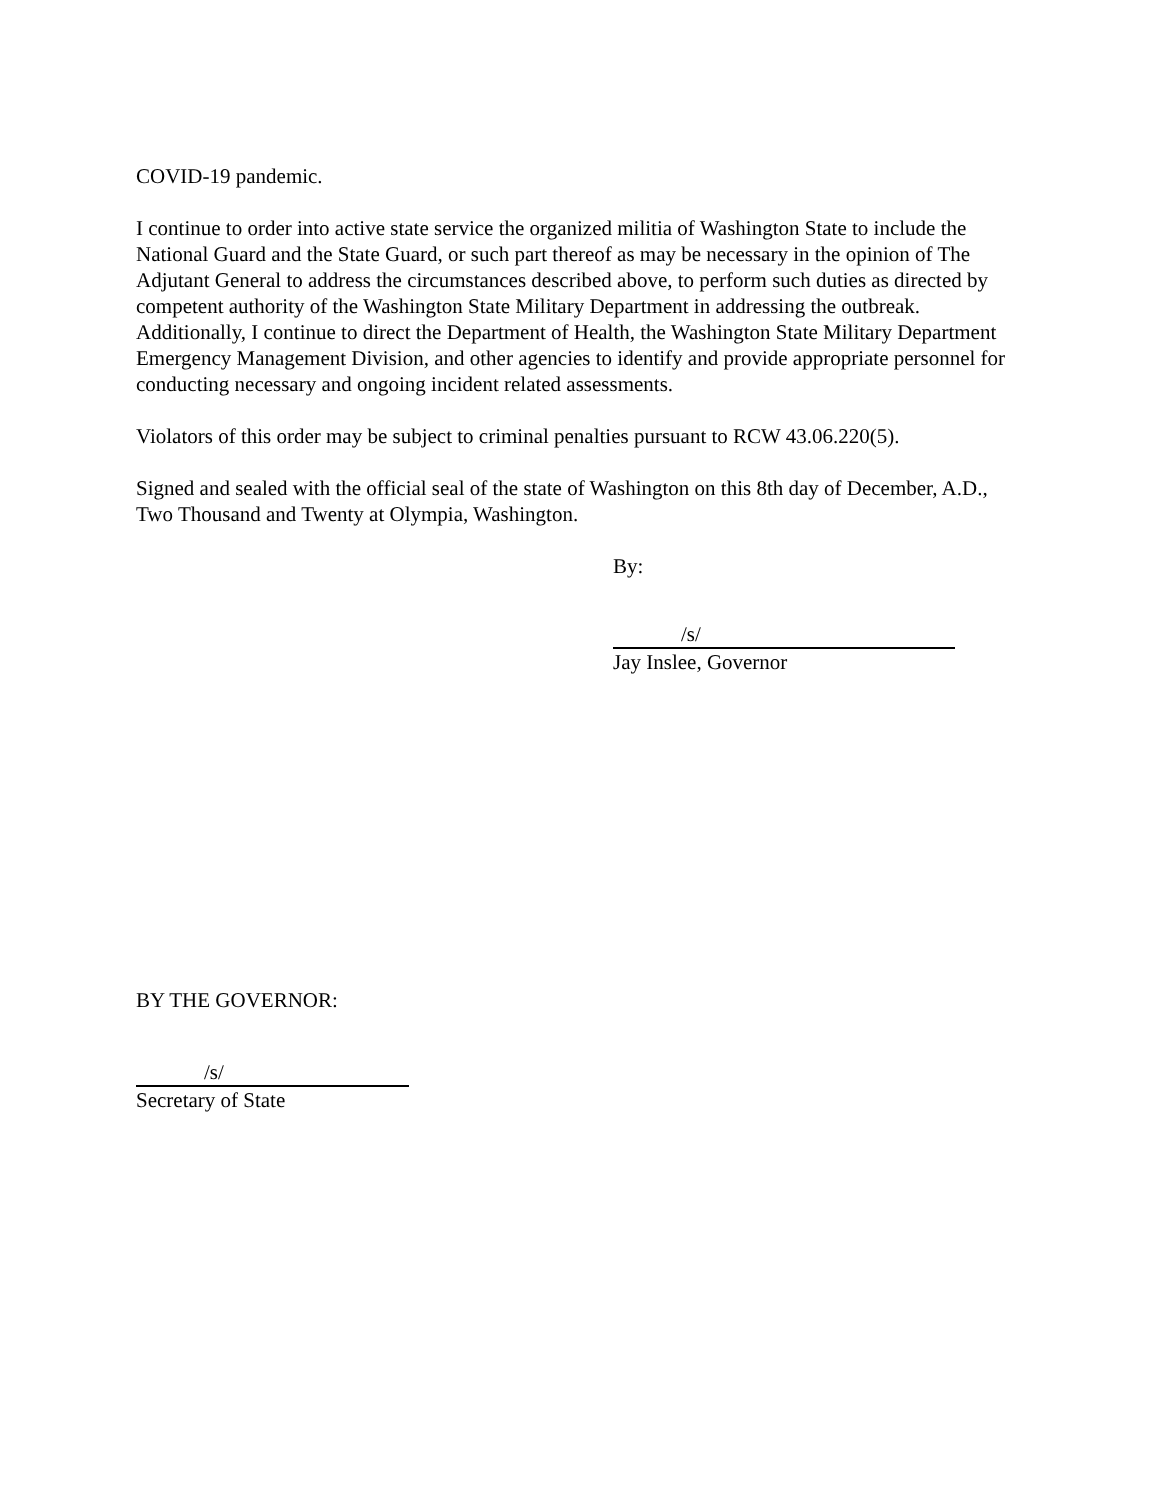COVID-19 pandemic.
I continue to order into active state service the organized militia of Washington State to include the National Guard and the State Guard, or such part thereof as may be necessary in the opinion of The Adjutant General to address the circumstances described above, to perform such duties as directed by competent authority of the Washington State Military Department in addressing the outbreak. Additionally, I continue to direct the Department of Health, the Washington State Military Department Emergency Management Division, and other agencies to identify and provide appropriate personnel for conducting necessary and ongoing incident related assessments.
Violators of this order may be subject to criminal penalties pursuant to RCW 43.06.220(5).
Signed and sealed with the official seal of the state of Washington on this 8th day of December, A.D., Two Thousand and Twenty at Olympia, Washington.
By:
/s/
Jay Inslee, Governor
BY THE GOVERNOR:
/s/
Secretary of State